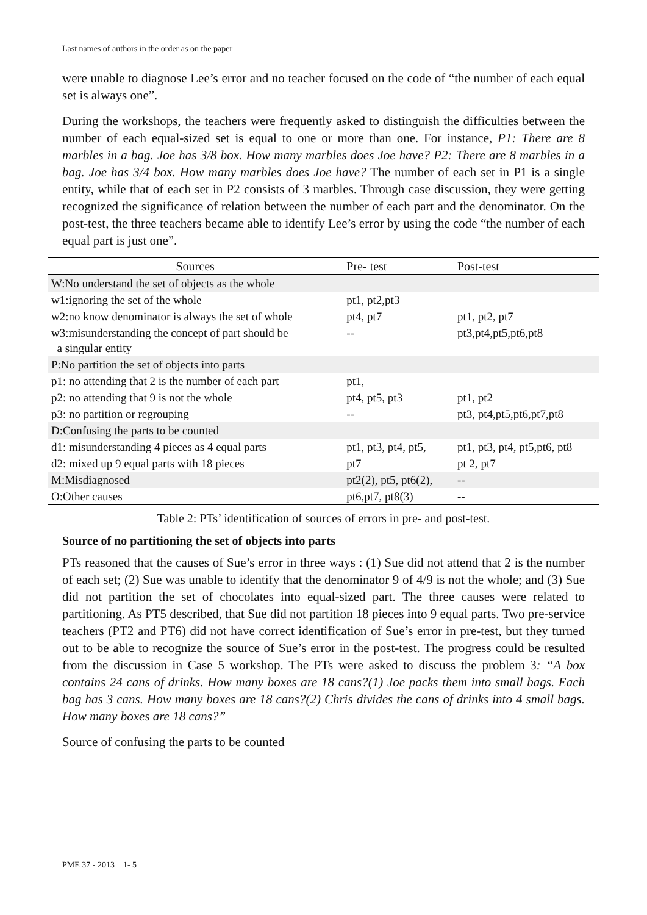Last names of authors in the order as on the paper
were unable to diagnose Lee’s error and no teacher focused on the code of “the number of each equal set is always one”.
During the workshops, the teachers were frequently asked to distinguish the difficulties between the number of each equal-sized set is equal to one or more than one. For instance, P1: There are 8 marbles in a bag. Joe has 3/8 box. How many marbles does Joe have? P2: There are 8 marbles in a bag. Joe has 3/4 box. How many marbles does Joe have? The number of each set in P1 is a single entity, while that of each set in P2 consists of 3 marbles. Through case discussion, they were getting recognized the significance of relation between the number of each part and the denominator. On the post-test, the three teachers became able to identify Lee’s error by using the code “the number of each equal part is just one”.
| Sources | Pre- test | Post-test |
| --- | --- | --- |
| W:No understand the set of objects as the whole | | |
| w1:ignoring the set of the whole | pt1, pt2,pt3 | |
| w2:no know denominator is always the set of whole | pt4, pt7 | pt1, pt2, pt7 |
| w3:misunderstanding the concept of part should be a singular entity | -- | pt3,pt4,pt5,pt6,pt8 |
| P:No partition the set of objects into parts | | |
| p1: no attending that 2 is the number of each part | pt1, | |
| p2: no attending that 9 is not the whole | pt4, pt5, pt3 | pt1, pt2 |
| p3: no partition or regrouping | -- | pt3, pt4,pt5,pt6,pt7,pt8 |
| D:Confusing the parts to be counted | | |
| d1: misunderstanding 4 pieces as 4 equal parts | pt1, pt3, pt4, pt5, | pt1, pt3, pt4, pt5,pt6, pt8 |
| d2: mixed up 9 equal parts with 18 pieces | pt7 | pt 2, pt7 |
| M:Misdiagnosed | pt2(2), pt5, pt6(2), | -- |
| O:Other causes | pt6,pt7, pt8(3) | -- |
Table 2: PTs’ identification of sources of errors in pre- and post-test.
Source of no partitioning the set of objects into parts
PTs reasoned that the causes of Sue’s error in three ways : (1) Sue did not attend that 2 is the number of each set; (2) Sue was unable to identify that the denominator 9 of 4/9 is not the whole; and (3) Sue did not partition the set of chocolates into equal-sized part. The three causes were related to partitioning. As PT5 described, that Sue did not partition 18 pieces into 9 equal parts. Two pre-service teachers (PT2 and PT6) did not have correct identification of Sue’s error in pre-test, but they turned out to be able to recognize the source of Sue’s error in the post-test. The progress could be resulted from the discussion in Case 5 workshop. The PTs were asked to discuss the problem 3: “A box contains 24 cans of drinks. How many boxes are 18 cans?(1) Joe packs them into small bags. Each bag has 3 cans. How many boxes are 18 cans?(2) Chris divides the cans of drinks into 4 small bags. How many boxes are 18 cans?”
Source of confusing the parts to be counted
PME 37 - 2013 1- 5